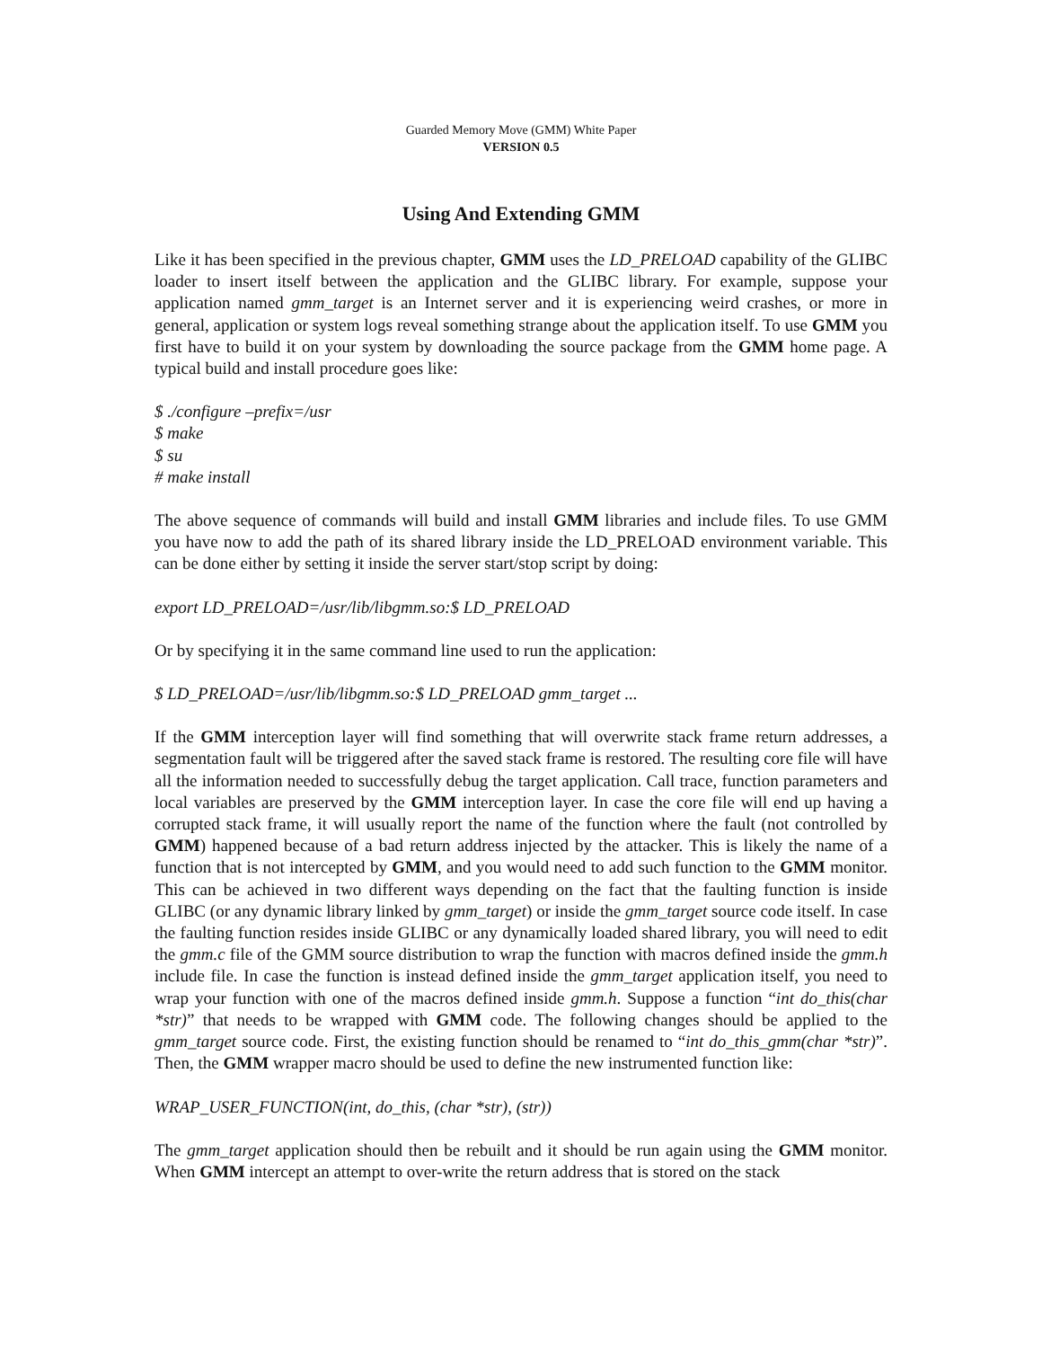Guarded Memory Move (GMM) White Paper
VERSION 0.5
Using And Extending GMM
Like it has been specified in the previous chapter, GMM uses the LD_PRELOAD capability of the GLIBC loader to insert itself between the application and the GLIBC library. For example, suppose your application named gmm_target is an Internet server and it is experiencing weird crashes, or more in general, application or system logs reveal something strange about the application itself. To use GMM you first have to build it on your system by downloading the source package from the GMM home page. A typical build and install procedure goes like:
$ ./configure –prefix=/usr
$ make
$ su
# make install
The above sequence of commands will build and install GMM libraries and include files. To use GMM you have now to add the path of its shared library inside the LD_PRELOAD environment variable. This can be done either by setting it inside the server start/stop script by doing:
export LD_PRELOAD=/usr/lib/libgmm.so:$ LD_PRELOAD
Or by specifying it in the same command line used to run the application:
$ LD_PRELOAD=/usr/lib/libgmm.so:$ LD_PRELOAD gmm_target ...
If the GMM interception layer will find something that will overwrite stack frame return addresses, a segmentation fault will be triggered after the saved stack frame is restored. The resulting core file will have all the information needed to successfully debug the target application. Call trace, function parameters and local variables are preserved by the GMM interception layer. In case the core file will end up having a corrupted stack frame, it will usually report the name of the function where the fault (not controlled by GMM) happened because of a bad return address injected by the attacker. This is likely the name of a function that is not intercepted by GMM, and you would need to add such function to the GMM monitor. This can be achieved in two different ways depending on the fact that the faulting function is inside GLIBC (or any dynamic library linked by gmm_target) or inside the gmm_target source code itself. In case the faulting function resides inside GLIBC or any dynamically loaded shared library, you will need to edit the gmm.c file of the GMM source distribution to wrap the function with macros defined inside the gmm.h include file. In case the function is instead defined inside the gmm_target application itself, you need to wrap your function with one of the macros defined inside gmm.h. Suppose a function “int do_this(char *str)” that needs to be wrapped with GMM code. The following changes should be applied to the gmm_target source code. First, the existing function should be renamed to “int do_this_gmm(char *str)”. Then, the GMM wrapper macro should be used to define the new instrumented function like:
WRAP_USER_FUNCTION(int, do_this, (char *str), (str))
The gmm_target application should then be rebuilt and it should be run again using the GMM monitor. When GMM intercept an attempt to over-write the return address that is stored on the stack